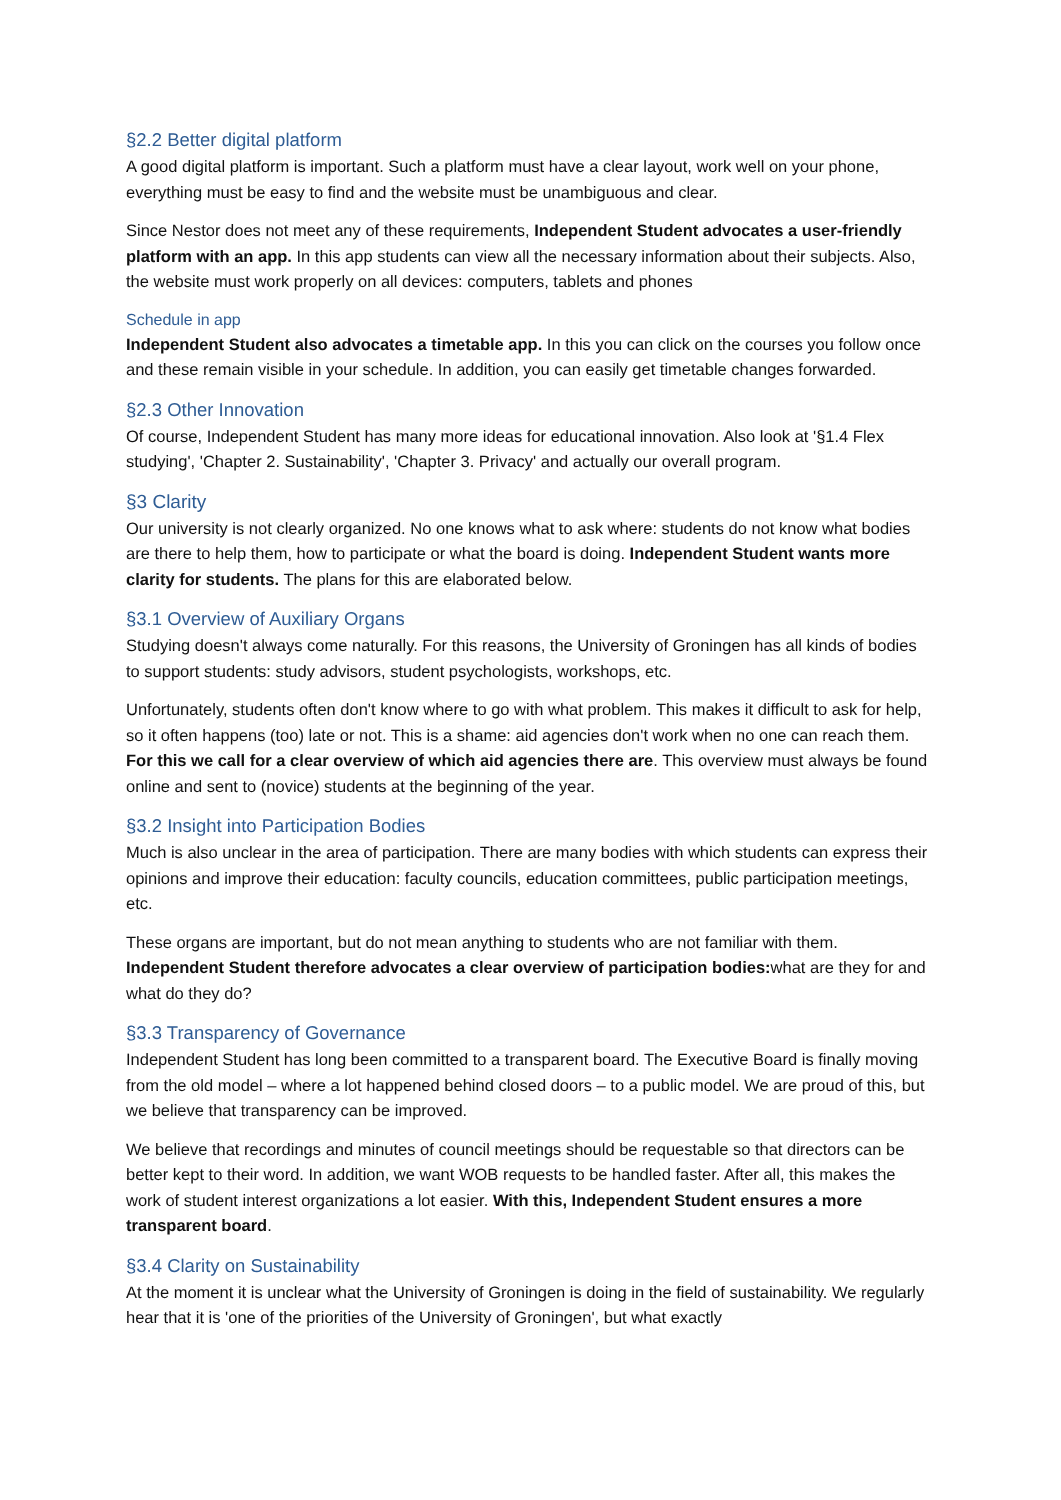§2.2 Better digital platform
A good digital platform is important. Such a platform must have a clear layout, work well on your phone, everything must be easy to find and the website must be unambiguous and clear.
Since Nestor does not meet any of these requirements, Independent Student advocates a user-friendly platform with an app. In this app students can view all the necessary information about their subjects. Also, the website must work properly on all devices: computers, tablets and phones
Schedule in app
Independent Student also advocates a timetable app. In this you can click on the courses you follow once and these remain visible in your schedule. In addition, you can easily get timetable changes forwarded.
§2.3 Other Innovation
Of course, Independent Student has many more ideas for educational innovation. Also look at '§1.4 Flex studying', 'Chapter 2. Sustainability', 'Chapter 3. Privacy' and actually our overall program.
§3 Clarity
Our university is not clearly organized. No one knows what to ask where: students do not know what bodies are there to help them, how to participate or what the board is doing. Independent Student wants more clarity for students. The plans for this are elaborated below.
§3.1 Overview of Auxiliary Organs
Studying doesn't always come naturally. For this reasons, the University of Groningen has all kinds of bodies to support students: study advisors, student psychologists, workshops, etc.
Unfortunately, students often don't know where to go with what problem. This makes it difficult to ask for help, so it often happens (too) late or not. This is a shame: aid agencies don't work when no one can reach them. For this we call for a clear overview of which aid agencies there are. This overview must always be found online and sent to (novice) students at the beginning of the year.
§3.2 Insight into Participation Bodies
Much is also unclear in the area of participation. There are many bodies with which students can express their opinions and improve their education: faculty councils, education committees, public participation meetings, etc.
These organs are important, but do not mean anything to students who are not familiar with them. Independent Student therefore advocates a clear overview of participation bodies: what are they for and what do they do?
§3.3 Transparency of Governance
Independent Student has long been committed to a transparent board. The Executive Board is finally moving from the old model – where a lot happened behind closed doors – to a public model. We are proud of this, but we believe that transparency can be improved.
We believe that recordings and minutes of council meetings should be requestable so that directors can be better kept to their word. In addition, we want WOB requests to be handled faster. After all, this makes the work of student interest organizations a lot easier. With this, Independent Student ensures a more transparent board.
§3.4 Clarity on Sustainability
At the moment it is unclear what the University of Groningen is doing in the field of sustainability. We regularly hear that it is 'one of the priorities of the University of Groningen', but what exactly